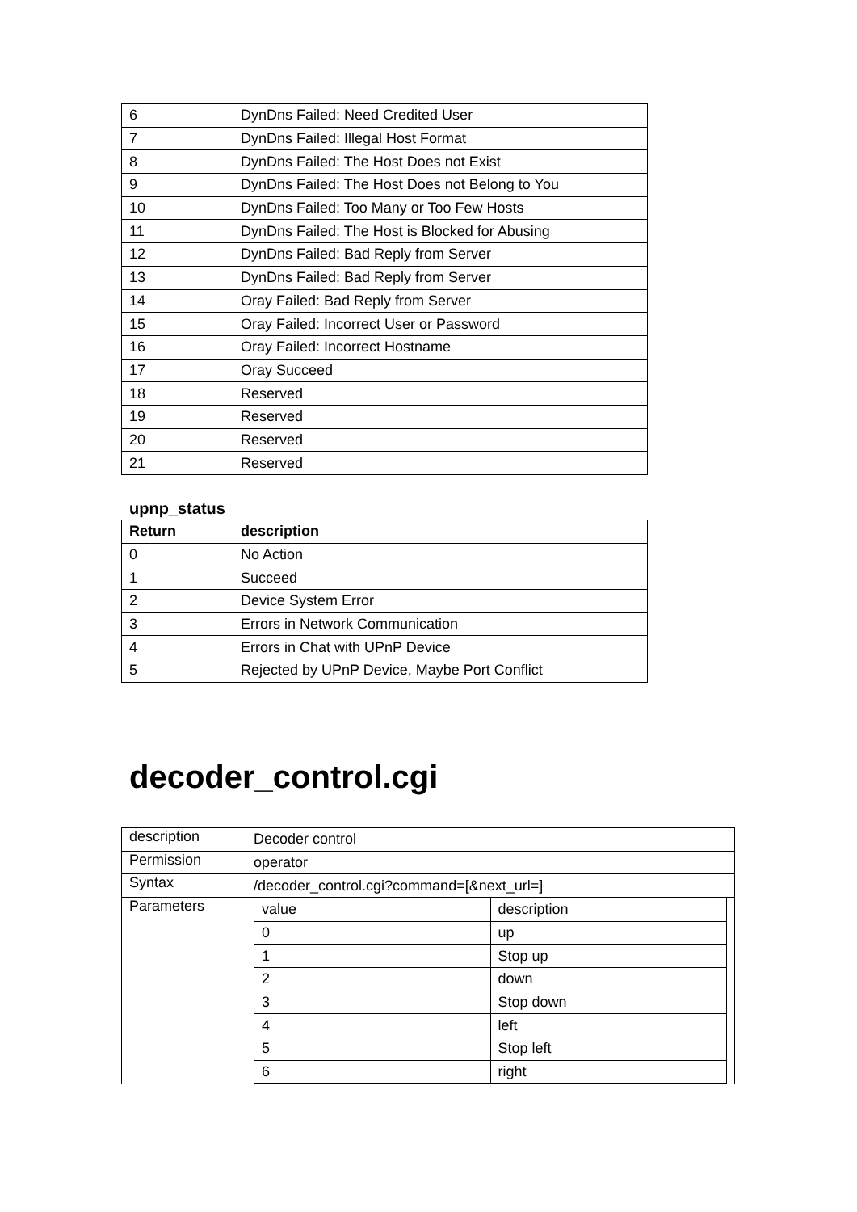| 6 | DynDns Failed: Need Credited User |
| 7 | DynDns Failed: Illegal Host Format |
| 8 | DynDns Failed: The Host Does not Exist |
| 9 | DynDns Failed: The Host Does not Belong to You |
| 10 | DynDns Failed: Too Many or Too Few Hosts |
| 11 | DynDns Failed: The Host is Blocked for Abusing |
| 12 | DynDns Failed: Bad Reply from Server |
| 13 | DynDns Failed: Bad Reply from Server |
| 14 | Oray Failed: Bad Reply from Server |
| 15 | Oray Failed: Incorrect User or Password |
| 16 | Oray Failed: Incorrect Hostname |
| 17 | Oray Succeed |
| 18 | Reserved |
| 19 | Reserved |
| 20 | Reserved |
| 21 | Reserved |
upnp_status
| Return | description |
| --- | --- |
| 0 | No Action |
| 1 | Succeed |
| 2 | Device System Error |
| 3 | Errors in Network Communication |
| 4 | Errors in Chat with UPnP Device |
| 5 | Rejected by UPnP Device, Maybe Port Conflict |
decoder_control.cgi
| description | Decoder control |
| Permission | operator |
| Syntax | /decoder_control.cgi?command=[&next_url=] |
| Parameters | / value / description / / 0 / up / / 1 / Stop up / / 2 / down / / 3 / Stop down / / 4 / left / / 5 / Stop left / / 6 / right / |